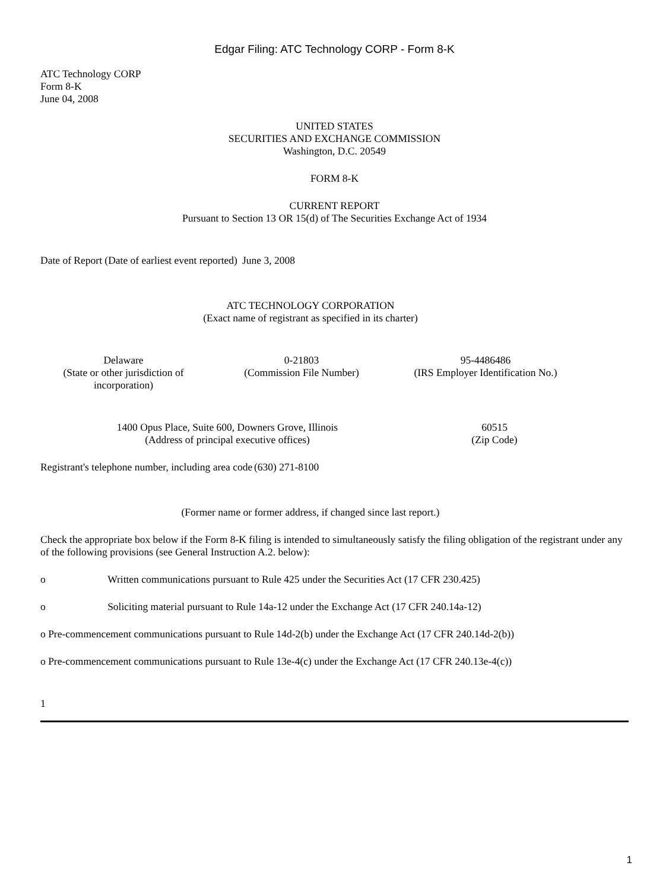Edgar Filing: ATC Technology CORP - Form 8-K
ATC Technology CORP
Form 8-K
June 04, 2008
UNITED STATES
SECURITIES AND EXCHANGE COMMISSION
Washington, D.C. 20549
FORM 8-K
CURRENT REPORT
Pursuant to Section 13 OR 15(d) of The Securities Exchange Act of 1934
| Date of Report (Date of earliest event reported) | June 3, 2008 |
ATC TECHNOLOGY CORPORATION
(Exact name of registrant as specified in its charter)
| Delaware (State or other jurisdiction of incorporation) | 0-21803 (Commission File Number) | 95-4486486 (IRS Employer Identification No.) |
| 1400 Opus Place, Suite 600, Downers Grove, Illinois (Address of principal executive offices) | 60515 (Zip Code) |
| Registrant's telephone number, including area code | (630) 271-8100 |
(Former name or former address, if changed since last report.)
Check the appropriate box below if the Form 8-K filing is intended to simultaneously satisfy the filing obligation of the registrant under any of the following provisions (see General Instruction A.2. below):
o Written communications pursuant to Rule 425 under the Securities Act (17 CFR 230.425)
o Soliciting material pursuant to Rule 14a-12 under the Exchange Act (17 CFR 240.14a-12)
o Pre-commencement communications pursuant to Rule 14d-2(b) under the Exchange Act (17 CFR 240.14d-2(b))
o Pre-commencement communications pursuant to Rule 13e-4(c) under the Exchange Act (17 CFR 240.13e-4(c))
1
1